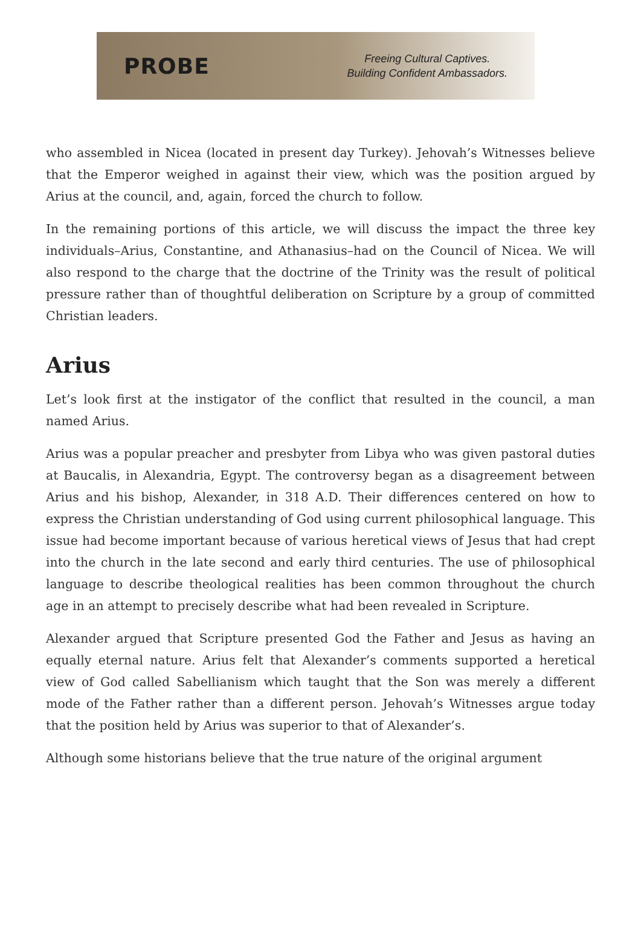PROBE
Freeing Cultural Captives.
Building Confident Ambassadors.
who assembled in Nicea (located in present day Turkey). Jehovah’s Witnesses believe that the Emperor weighed in against their view, which was the position argued by Arius at the council, and, again, forced the church to follow.
In the remaining portions of this article, we will discuss the impact the three key individuals–Arius, Constantine, and Athanasius–had on the Council of Nicea. We will also respond to the charge that the doctrine of the Trinity was the result of political pressure rather than of thoughtful deliberation on Scripture by a group of committed Christian leaders.
Arius
Let’s look first at the instigator of the conflict that resulted in the council, a man named Arius.
Arius was a popular preacher and presbyter from Libya who was given pastoral duties at Baucalis, in Alexandria, Egypt. The controversy began as a disagreement between Arius and his bishop, Alexander, in 318 A.D. Their differences centered on how to express the Christian understanding of God using current philosophical language. This issue had become important because of various heretical views of Jesus that had crept into the church in the late second and early third centuries. The use of philosophical language to describe theological realities has been common throughout the church age in an attempt to precisely describe what had been revealed in Scripture.
Alexander argued that Scripture presented God the Father and Jesus as having an equally eternal nature. Arius felt that Alexander’s comments supported a heretical view of God called Sabellianism which taught that the Son was merely a different mode of the Father rather than a different person. Jehovah’s Witnesses argue today that the position held by Arius was superior to that of Alexander’s.
Although some historians believe that the true nature of the original argument